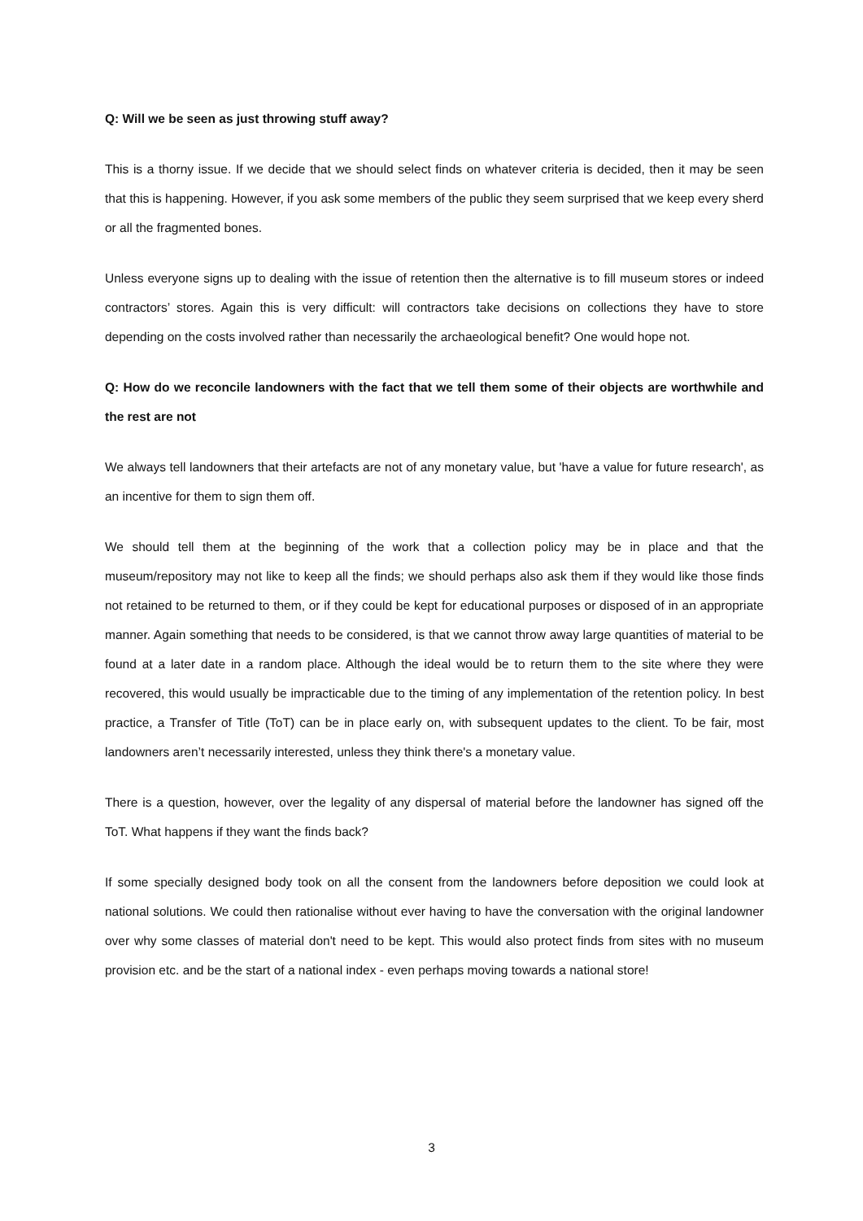Q: Will we be seen as just throwing stuff away?
This is a thorny issue. If we decide that we should select finds on whatever criteria is decided, then it may be seen that this is happening. However, if you ask some members of the public they seem surprised that we keep every sherd or all the fragmented bones.
Unless everyone signs up to dealing with the issue of retention then the alternative is to fill museum stores or indeed contractors’ stores. Again this is very difficult: will contractors take decisions on collections they have to store depending on the costs involved rather than necessarily the archaeological benefit? One would hope not.
Q: How do we reconcile landowners with the fact that we tell them some of their objects are worthwhile and the rest are not
We always tell landowners that their artefacts are not of any monetary value, but 'have a value for future research', as an incentive for them to sign them off.
We should tell them at the beginning of the work that a collection policy may be in place and that the museum/repository may not like to keep all the finds; we should perhaps also ask them if they would like those finds not retained to be returned to them, or if they could be kept for educational purposes or disposed of in an appropriate manner. Again something that needs to be considered, is that we cannot throw away large quantities of material to be found at a later date in a random place. Although the ideal would be to return them to the site where they were recovered, this would usually be impracticable due to the timing of any implementation of the retention policy. In best practice, a Transfer of Title (ToT) can be in place early on, with subsequent updates to the client. To be fair, most landowners aren’t necessarily interested, unless they think there's a monetary value.
There is a question, however, over the legality of any dispersal of material before the landowner has signed off the ToT. What happens if they want the finds back?
If some specially designed body took on all the consent from the landowners before deposition we could look at national solutions. We could then rationalise without ever having to have the conversation with the original landowner over why some classes of material don't need to be kept. This would also protect finds from sites with no museum provision etc. and be the start of a national index - even perhaps moving towards a national store!
3